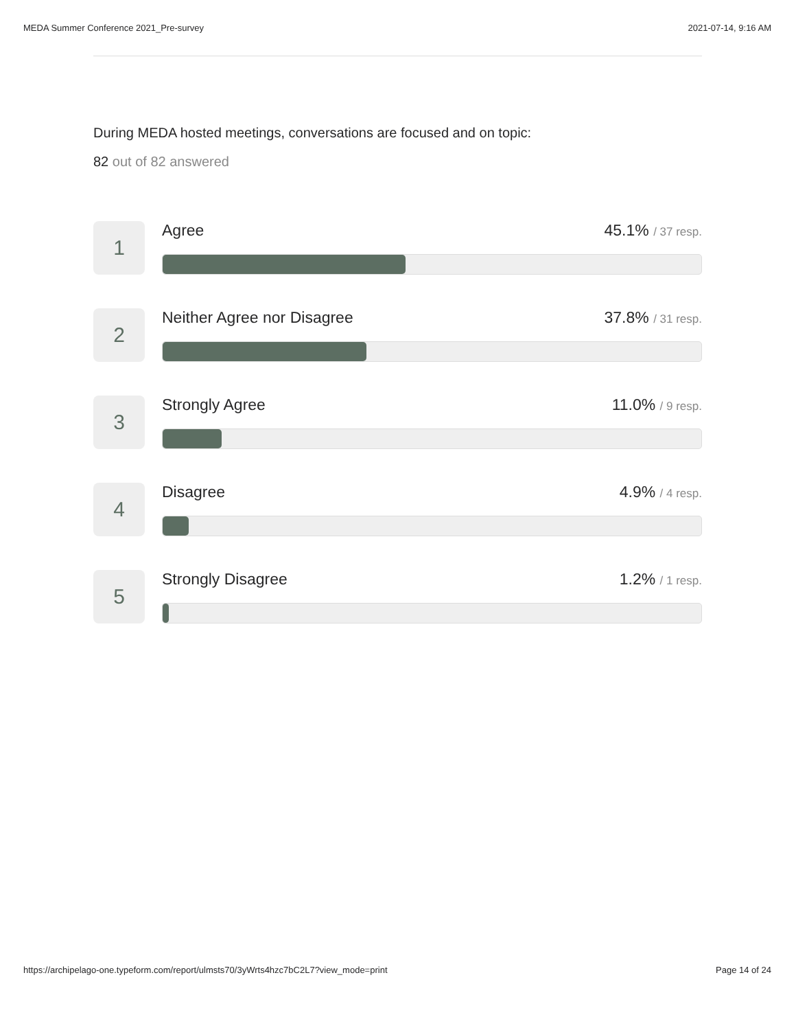MEDA Summer Conference 2021_Pre-survey 2021-07-14, 9:16 AM
During MEDA hosted meetings, conversations are focused and on topic:
82 out of 82 answered
1
Agree 45.1% / 37 resp.
2
Neither Agree nor Disagree 37.8% / 31 resp.
3
Strongly Agree 11.0% / 9 resp.
4
Disagree 4.9% / 4 resp.
5
Strongly Disagree 1.2% / 1 resp.
https://archipelago-one.typeform.com/report/ulmsts70/3yWrts4hzc7bC2L7?view_mode=print Page 14 of 24